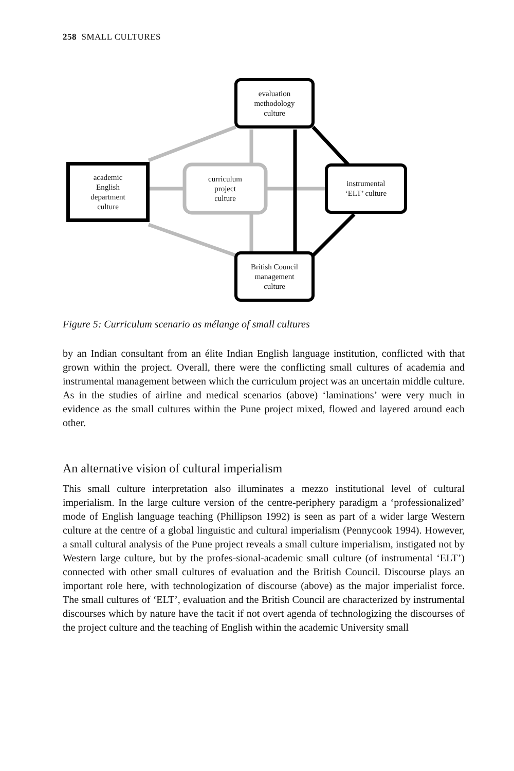258 SMALL CULTURES
evaluation
methodology
culture
academic
English
department
culture
curriculum
project
culture
instrumental
‘ELT’ culture
British Council
management
culture
Figure 5: Curriculum scenario as mélange of small cultures
by an Indian consultant from an élite Indian English language institution, conflicted with that grown within the project. Overall, there were the conflicting small cultures of academia and instrumental management between which the curriculum project was an uncertain middle culture. As in the studies of airline and medical scenarios (above) ‘laminations’ were very much in evidence as the small cultures within the Pune project mixed, flowed and layered around each other.
An alternative vision of cultural imperialism
This small culture interpretation also illuminates a mezzo institutional level of cultural imperialism. In the large culture version of the centre-periphery paradigm a ‘professionalized’ mode of English language teaching (Phillipson 1992) is seen as part of a wider large Western culture at the centre of a global linguistic and cultural imperialism (Pennycook 1994). However, a small cultural analysis of the Pune project reveals a small culture imperialism, instigated not by Western large culture, but by the profes-sional-academic small culture (of instrumental ‘ELT’) connected with other small cultures of evaluation and the British Council. Discourse plays an important role here, with technologization of discourse (above) as the major imperialist force. The small cultures of ‘ELT’, evaluation and the British Council are characterized by instrumental discourses which by nature have the tacit if not overt agenda of technologizing the discourses of the project culture and the teaching of English within the academic University small